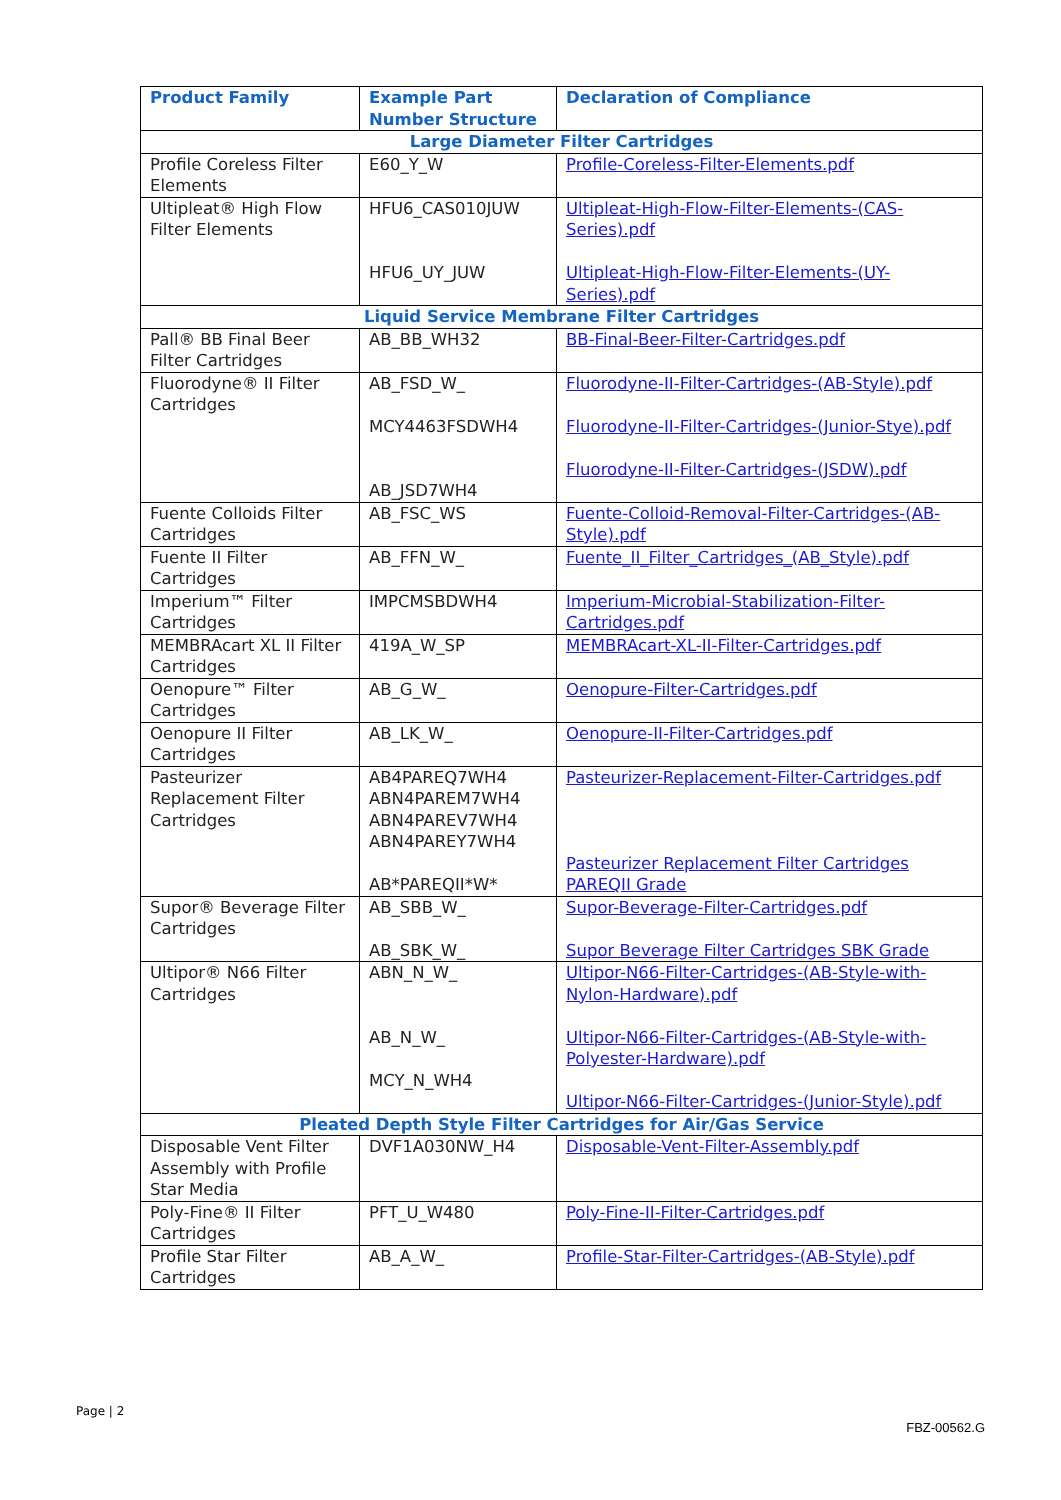| Product Family | Example Part Number Structure | Declaration of Compliance |
| --- | --- | --- |
| Large Diameter Filter Cartridges | | |
| Profile Coreless Filter Elements | E60_Y_W | Profile-Coreless-Filter-Elements.pdf |
| Ultipleat® High Flow Filter Elements | HFU6_CAS010JUW HFU6_UY_JUW | Ultipleat-High-Flow-Filter-Elements-(CAS-Series).pdf Ultipleat-High-Flow-Filter-Elements-(UY-Series).pdf |
| Liquid Service Membrane Filter Cartridges | | |
| Pall® BB Final Beer Filter Cartridges | AB_BB_WH32 | BB-Final-Beer-Filter-Cartridges.pdf |
| Fluorodyne® II Filter Cartridges | AB_FSD_W_ MCY4463FSDWH4 AB_JSD7WH4 | Fluorodyne-II-Filter-Cartridges-(AB-Style).pdf Fluorodyne-II-Filter-Cartridges-(Junior-Stye).pdf Fluorodyne-II-Filter-Cartridges-(JSDW).pdf |
| Fuente Colloids Filter Cartridges | AB_FSC_WS | Fuente-Colloid-Removal-Filter-Cartridges-(AB-Style).pdf |
| Fuente II Filter Cartridges | AB_FFN_W_ | Fuente_II_Filter_Cartridges_(AB_Style).pdf |
| Imperium™ Filter Cartridges | IMPCMSBDWH4 | Imperium-Microbial-Stabilization-Filter-Cartridges.pdf |
| MEMBRAcart XL II Filter Cartridges | 419A_W_SP | MEMBRAcart-XL-II-Filter-Cartridges.pdf |
| Oenopure™ Filter Cartridges | AB_G_W_ | Oenopure-Filter-Cartridges.pdf |
| Oenopure II Filter Cartridges | AB_LK_W_ | Oenopure-II-Filter-Cartridges.pdf |
| Pasteurizer Replacement Filter Cartridges | AB4PAREQ7WH4 ABN4PAREM7WH4 ABN4PAREV7WH4 ABN4PAREY7WH4 AB*PAREQII*W* | Pasteurizer-Replacement-Filter-Cartridges.pdf Pasteurizer Replacement Filter Cartridges PAREQII Grade |
| Supor® Beverage Filter Cartridges | AB_SBB_W_ AB_SBK_W_ | Supor-Beverage-Filter-Cartridges.pdf Supor Beverage Filter Cartridges SBK Grade |
| Ultipor® N66 Filter Cartridges | ABN_N_W_ AB_N_W_ MCY_N_WH4 | Ultipor-N66-Filter-Cartridges-(AB-Style-with-Nylon-Hardware).pdf Ultipor-N66-Filter-Cartridges-(AB-Style-with-Polyester-Hardware).pdf Ultipor-N66-Filter-Cartridges-(Junior-Style).pdf |
| Pleated Depth Style Filter Cartridges for Air/Gas Service | | |
| Disposable Vent Filter Assembly with Profile Star Media | DVF1A030NW_H4 | Disposable-Vent-Filter-Assembly.pdf |
| Poly-Fine® II Filter Cartridges | PFT_U_W480 | Poly-Fine-II-Filter-Cartridges.pdf |
| Profile Star Filter Cartridges | AB_A_W_ | Profile-Star-Filter-Cartridges-(AB-Style).pdf |
Page | 2
FBZ-00562.G